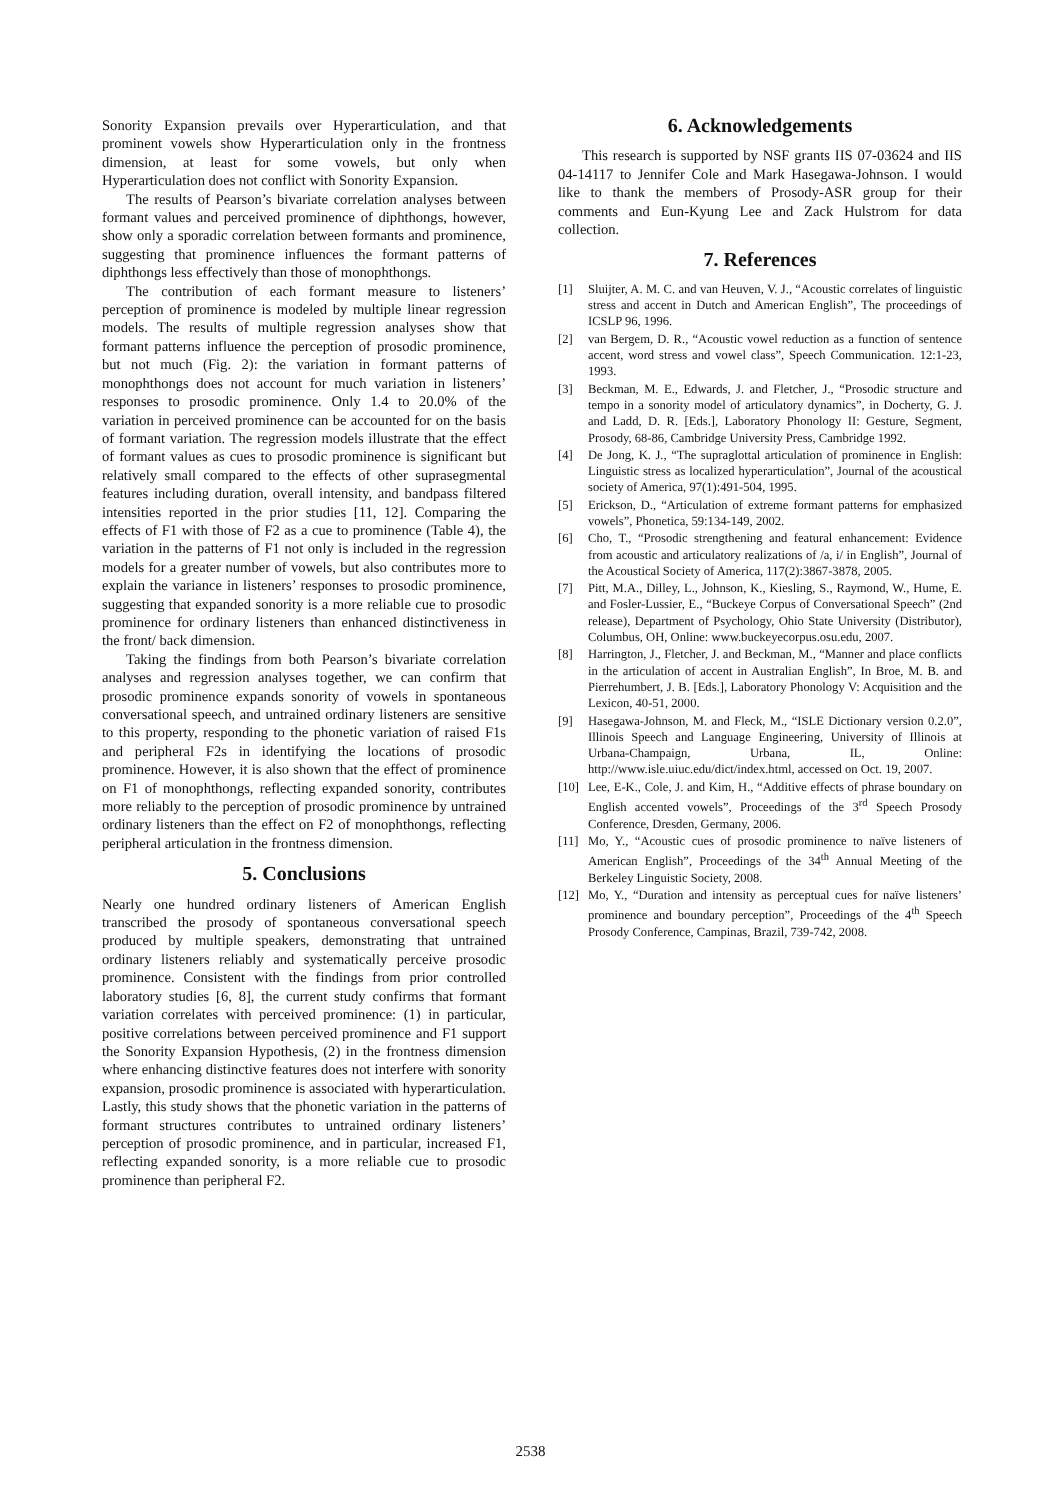Sonority Expansion prevails over Hyperarticulation, and that prominent vowels show Hyperarticulation only in the frontness dimension, at least for some vowels, but only when Hyperarticulation does not conflict with Sonority Expansion.
The results of Pearson’s bivariate correlation analyses between formant values and perceived prominence of diphthongs, however, show only a sporadic correlation between formants and prominence, suggesting that prominence influences the formant patterns of diphthongs less effectively than those of monophthongs.
The contribution of each formant measure to listeners’ perception of prominence is modeled by multiple linear regression models. The results of multiple regression analyses show that formant patterns influence the perception of prosodic prominence, but not much (Fig. 2): the variation in formant patterns of monophthongs does not account for much variation in listeners’ responses to prosodic prominence. Only 1.4 to 20.0% of the variation in perceived prominence can be accounted for on the basis of formant variation. The regression models illustrate that the effect of formant values as cues to prosodic prominence is significant but relatively small compared to the effects of other suprasegmental features including duration, overall intensity, and bandpass filtered intensities reported in the prior studies [11, 12]. Comparing the effects of F1 with those of F2 as a cue to prominence (Table 4), the variation in the patterns of F1 not only is included in the regression models for a greater number of vowels, but also contributes more to explain the variance in listeners’ responses to prosodic prominence, suggesting that expanded sonority is a more reliable cue to prosodic prominence for ordinary listeners than enhanced distinctiveness in the front/ back dimension.
Taking the findings from both Pearson’s bivariate correlation analyses and regression analyses together, we can confirm that prosodic prominence expands sonority of vowels in spontaneous conversational speech, and untrained ordinary listeners are sensitive to this property, responding to the phonetic variation of raised F1s and peripheral F2s in identifying the locations of prosodic prominence. However, it is also shown that the effect of prominence on F1 of monophthongs, reflecting expanded sonority, contributes more reliably to the perception of prosodic prominence by untrained ordinary listeners than the effect on F2 of monophthongs, reflecting peripheral articulation in the frontness dimension.
5. Conclusions
Nearly one hundred ordinary listeners of American English transcribed the prosody of spontaneous conversational speech produced by multiple speakers, demonstrating that untrained ordinary listeners reliably and systematically perceive prosodic prominence. Consistent with the findings from prior controlled laboratory studies [6, 8], the current study confirms that formant variation correlates with perceived prominence: (1) in particular, positive correlations between perceived prominence and F1 support the Sonority Expansion Hypothesis, (2) in the frontness dimension where enhancing distinctive features does not interfere with sonority expansion, prosodic prominence is associated with hyperarticulation. Lastly, this study shows that the phonetic variation in the patterns of formant structures contributes to untrained ordinary listeners’ perception of prosodic prominence, and in particular, increased F1, reflecting expanded sonority, is a more reliable cue to prosodic prominence than peripheral F2.
6. Acknowledgements
This research is supported by NSF grants IIS 07-03624 and IIS 04-14117 to Jennifer Cole and Mark Hasegawa-Johnson. I would like to thank the members of Prosody-ASR group for their comments and Eun-Kyung Lee and Zack Hulstrom for data collection.
7. References
[1] Sluijter, A. M. C. and van Heuven, V. J., “Acoustic correlates of linguistic stress and accent in Dutch and American English”, The proceedings of ICSLP 96, 1996.
[2] van Bergem, D. R., “Acoustic vowel reduction as a function of sentence accent, word stress and vowel class”, Speech Communication. 12:1-23, 1993.
[3] Beckman, M. E., Edwards, J. and Fletcher, J., “Prosodic structure and tempo in a sonority model of articulatory dynamics”, in Docherty, G. J. and Ladd, D. R. [Eds.], Laboratory Phonology II: Gesture, Segment, Prosody, 68-86, Cambridge University Press, Cambridge 1992.
[4] De Jong, K. J., “The supraglottal articulation of prominence in English: Linguistic stress as localized hyperarticulation”, Journal of the acoustical society of America, 97(1):491-504, 1995.
[5] Erickson, D., “Articulation of extreme formant patterns for emphasized vowels”, Phonetica, 59:134-149, 2002.
[6] Cho, T., “Prosodic strengthening and featural enhancement: Evidence from acoustic and articulatory realizations of /a, i/ in English”, Journal of the Acoustical Society of America, 117(2):3867-3878, 2005.
[7] Pitt, M.A., Dilley, L., Johnson, K., Kiesling, S., Raymond, W., Hume, E. and Fosler-Lussier, E., “Buckeye Corpus of Conversational Speech” (2nd release), Department of Psychology, Ohio State University (Distributor), Columbus, OH, Online: www.buckeyecorpus.osu.edu, 2007.
[8] Harrington, J., Fletcher, J. and Beckman, M., “Manner and place conflicts in the articulation of accent in Australian English”, In Broe, M. B. and Pierrehumbert, J. B. [Eds.], Laboratory Phonology V: Acquisition and the Lexicon, 40-51, 2000.
[9] Hasegawa-Johnson, M. and Fleck, M., “ISLE Dictionary version 0.2.0”, Illinois Speech and Language Engineering, University of Illinois at Urbana-Champaign, Urbana, IL, Online: http://www.isle.uiuc.edu/dict/index.html, accessed on Oct. 19, 2007.
[10] Lee, E-K., Cole, J. and Kim, H., “Additive effects of phrase boundary on English accented vowels”, Proceedings of the 3<sup>rd</sup> Speech Prosody Conference, Dresden, Germany, 2006.
[11] Mo, Y., “Acoustic cues of prosodic prominence to naïve listeners of American English”, Proceedings of the 34<sup>th</sup> Annual Meeting of the Berkeley Linguistic Society, 2008.
[12] Mo, Y., “Duration and intensity as perceptual cues for naïve listeners’ prominence and boundary perception”, Proceedings of the 4<sup>th</sup> Speech Prosody Conference, Campinas, Brazil, 739-742, 2008.
2538